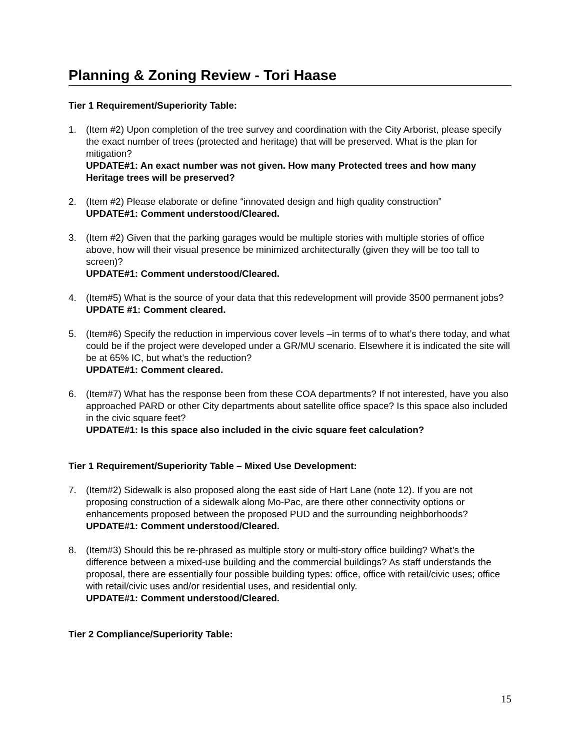Planning & Zoning Review - Tori Haase
Tier 1 Requirement/Superiority Table:
1. (Item #2) Upon completion of the tree survey and coordination with the City Arborist, please specify the exact number of trees (protected and heritage) that will be preserved. What is the plan for mitigation?
UPDATE#1: An exact number was not given. How many Protected trees and how many Heritage trees will be preserved?
2. (Item #2) Please elaborate or define “innovated design and high quality construction”
UPDATE#1: Comment understood/Cleared.
3. (Item #2) Given that the parking garages would be multiple stories with multiple stories of office above, how will their visual presence be minimized architecturally (given they will be too tall to screen)?
UPDATE#1: Comment understood/Cleared.
4. (Item#5) What is the source of your data that this redevelopment will provide 3500 permanent jobs?
UPDATE #1: Comment cleared.
5. (Item#6) Specify the reduction in impervious cover levels –in terms of to what’s there today, and what could be if the project were developed under a GR/MU scenario. Elsewhere it is indicated the site will be at 65% IC, but what’s the reduction?
UPDATE#1: Comment cleared.
6. (Item#7) What has the response been from these COA departments? If not interested, have you also approached PARD or other City departments about satellite office space? Is this space also included in the civic square feet?
UPDATE#1: Is this space also included in the civic square feet calculation?
Tier 1 Requirement/Superiority Table – Mixed Use Development:
7. (Item#2) Sidewalk is also proposed along the east side of Hart Lane (note 12). If you are not proposing construction of a sidewalk along Mo-Pac, are there other connectivity options or enhancements proposed between the proposed PUD and the surrounding neighborhoods?
UPDATE#1: Comment understood/Cleared.
8. (Item#3) Should this be re-phrased as multiple story or multi-story office building? What’s the difference between a mixed-use building and the commercial buildings? As staff understands the proposal, there are essentially four possible building types: office, office with retail/civic uses; office with retail/civic uses and/or residential uses, and residential only.
UPDATE#1: Comment understood/Cleared.
Tier 2 Compliance/Superiority Table:
15